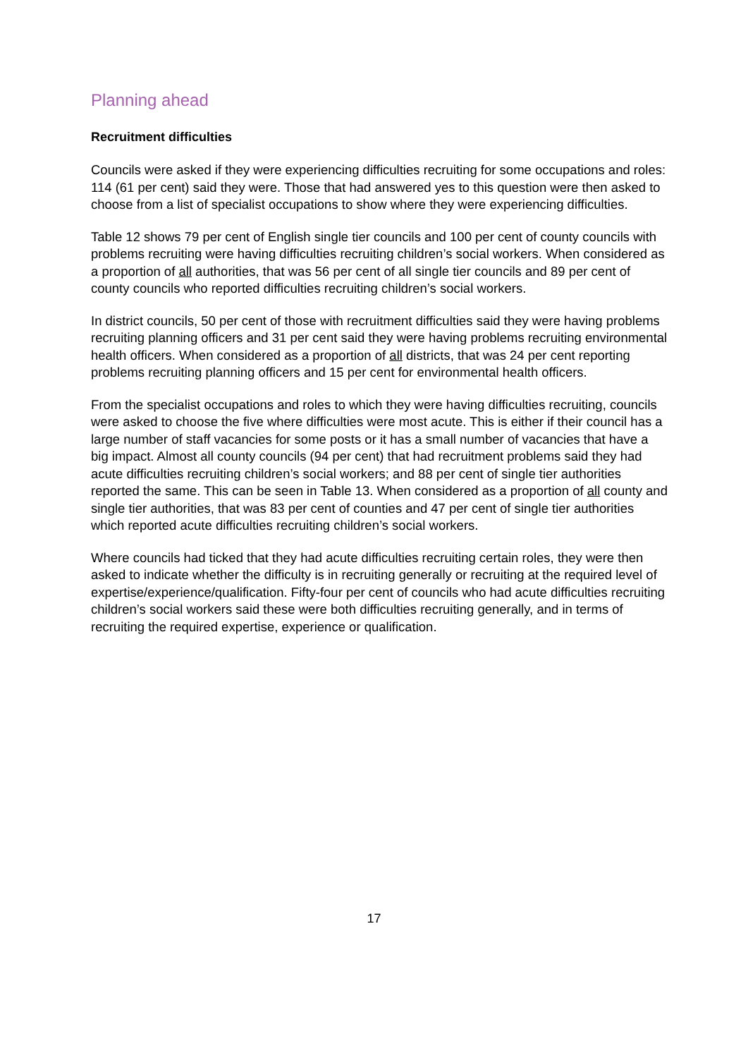Planning ahead
Recruitment difficulties
Councils were asked if they were experiencing difficulties recruiting for some occupations and roles: 114 (61 per cent) said they were. Those that had answered yes to this question were then asked to choose from a list of specialist occupations to show where they were experiencing difficulties.
Table 12 shows 79 per cent of English single tier councils and 100 per cent of county councils with problems recruiting were having difficulties recruiting children’s social workers. When considered as a proportion of all authorities, that was 56 per cent of all single tier councils and 89 per cent of county councils who reported difficulties recruiting children’s social workers.
In district councils, 50 per cent of those with recruitment difficulties said they were having problems recruiting planning officers and 31 per cent said they were having problems recruiting environmental health officers. When considered as a proportion of all districts, that was 24 per cent reporting problems recruiting planning officers and 15 per cent for environmental health officers.
From the specialist occupations and roles to which they were having difficulties recruiting, councils were asked to choose the five where difficulties were most acute. This is either if their council has a large number of staff vacancies for some posts or it has a small number of vacancies that have a big impact. Almost all county councils (94 per cent) that had recruitment problems said they had acute difficulties recruiting children’s social workers; and 88 per cent of single tier authorities reported the same. This can be seen in Table 13. When considered as a proportion of all county and single tier authorities, that was 83 per cent of counties and 47 per cent of single tier authorities which reported acute difficulties recruiting children’s social workers.
Where councils had ticked that they had acute difficulties recruiting certain roles, they were then asked to indicate whether the difficulty is in recruiting generally or recruiting at the required level of expertise/experience/qualification. Fifty-four per cent of councils who had acute difficulties recruiting children’s social workers said these were both difficulties recruiting generally, and in terms of recruiting the required expertise, experience or qualification.
17